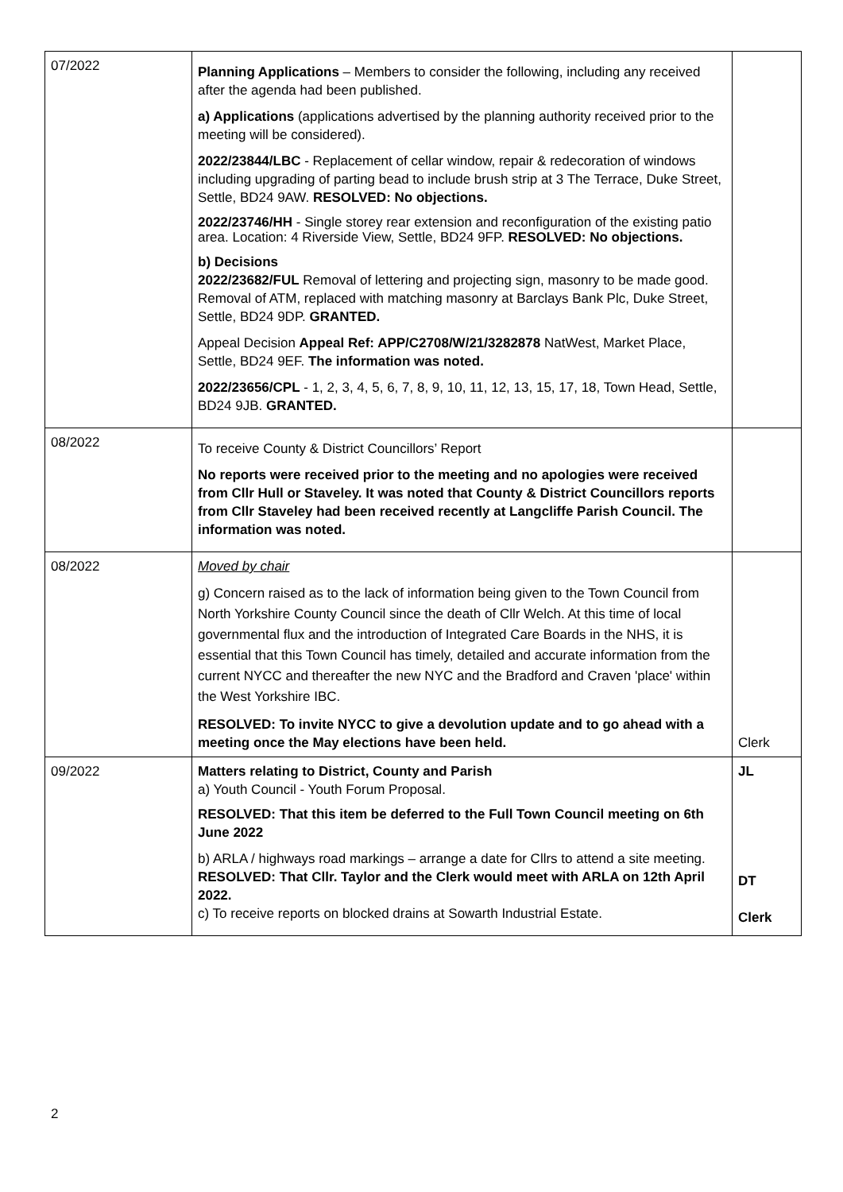| 07/2022 | Planning Applications – Members to consider the following, including any received after the agenda had been published. a) Applications (applications advertised by the planning authority received prior to the meeting will be considered). 2022/23844/LBC - Replacement of cellar window, repair & redecoration of windows including upgrading of parting bead to include brush strip at 3 The Terrace, Duke Street, Settle, BD24 9AW. RESOLVED: No objections. 2022/23746/HH - Single storey rear extension and reconfiguration of the existing patio area. Location: 4 Riverside View, Settle, BD24 9FP. RESOLVED: No objections. b) Decisions 2022/23682/FUL Removal of lettering and projecting sign, masonry to be made good. Removal of ATM, replaced with matching masonry at Barclays Bank Plc, Duke Street, Settle, BD24 9DP. GRANTED. Appeal Decision Appeal Ref: APP/C2708/W/21/3282878 NatWest, Market Place, Settle, BD24 9EF. The information was noted. 2022/23656/CPL - 1, 2, 3, 4, 5, 6, 7, 8, 9, 10, 11, 12, 13, 15, 17, 18, Town Head, Settle, BD24 9JB. GRANTED. | |
| 08/2022 | To receive County & District Councillors’ Report No reports were received prior to the meeting and no apologies were received from Cllr Hull or Staveley. It was noted that County & District Councillors reports from Cllr Staveley had been received recently at Langcliffe Parish Council. The information was noted. | |
| 08/2022 | Moved by chair g) Concern raised as to the lack of information being given to the Town Council from North Yorkshire County Council since the death of Cllr Welch. At this time of local governmental flux and the introduction of Integrated Care Boards in the NHS, it is essential that this Town Council has timely, detailed and accurate information from the current NYCC and thereafter the new NYC and the Bradford and Craven 'place' within the West Yorkshire IBC. RESOLVED: To invite NYCC to give a devolution update and to go ahead with a meeting once the May elections have been held. | Clerk |
| 09/2022 | Matters relating to District, County and Parish a) Youth Council - Youth Forum Proposal. RESOLVED: That this item be deferred to the Full Town Council meeting on 6th June 2022 b) ARLA / highways road markings – arrange a date for Cllrs to attend a site meeting. RESOLVED: That Cllr. Taylor and the Clerk would meet with ARLA on 12th April 2022. c) To receive reports on blocked drains at Sowarth Industrial Estate. | JL DT Clerk |
2